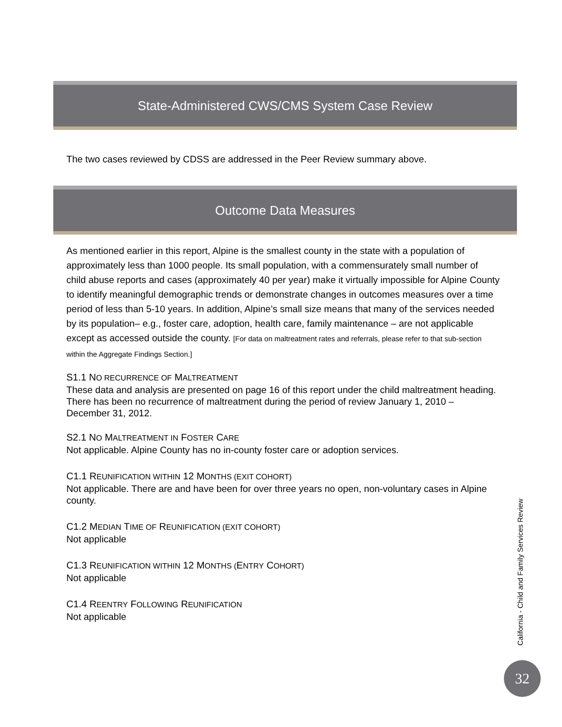State-Administered CWS/CMS System Case Review
The two cases reviewed by CDSS are addressed in the Peer Review summary above.
Outcome Data Measures
As mentioned earlier in this report, Alpine is the smallest county in the state with a population of approximately less than 1000 people. Its small population, with a commensurately small number of child abuse reports and cases (approximately 40 per year) make it virtually impossible for Alpine County to identify meaningful demographic trends or demonstrate changes in outcomes measures over a time period of less than 5-10 years. In addition, Alpine’s small size means that many of the services needed by its population– e.g., foster care, adoption, health care, family maintenance – are not applicable except as accessed outside the county. [For data on maltreatment rates and referrals, please refer to that sub-section within the Aggregate Findings Section.]
S1.1 NO RECURRENCE OF MALTREATMENT
These data and analysis are presented on page 16 of this report under the child maltreatment heading. There has been no recurrence of maltreatment during the period of review January 1, 2010 – December 31, 2012.
S2.1 NO MALTREATMENT IN FOSTER CARE
Not applicable. Alpine County has no in-county foster care or adoption services.
C1.1 REUNIFICATION WITHIN 12 MONTHS (EXIT COHORT)
Not applicable. There are and have been for over three years no open, non-voluntary cases in Alpine county.
C1.2 MEDIAN TIME OF REUNIFICATION (EXIT COHORT)
Not applicable
C1.3 REUNIFICATION WITHIN 12 MONTHS (ENTRY COHORT)
Not applicable
C1.4 REENTRY FOLLOWING REUNIFICATION
Not applicable
California - Child and Family Services Review
32